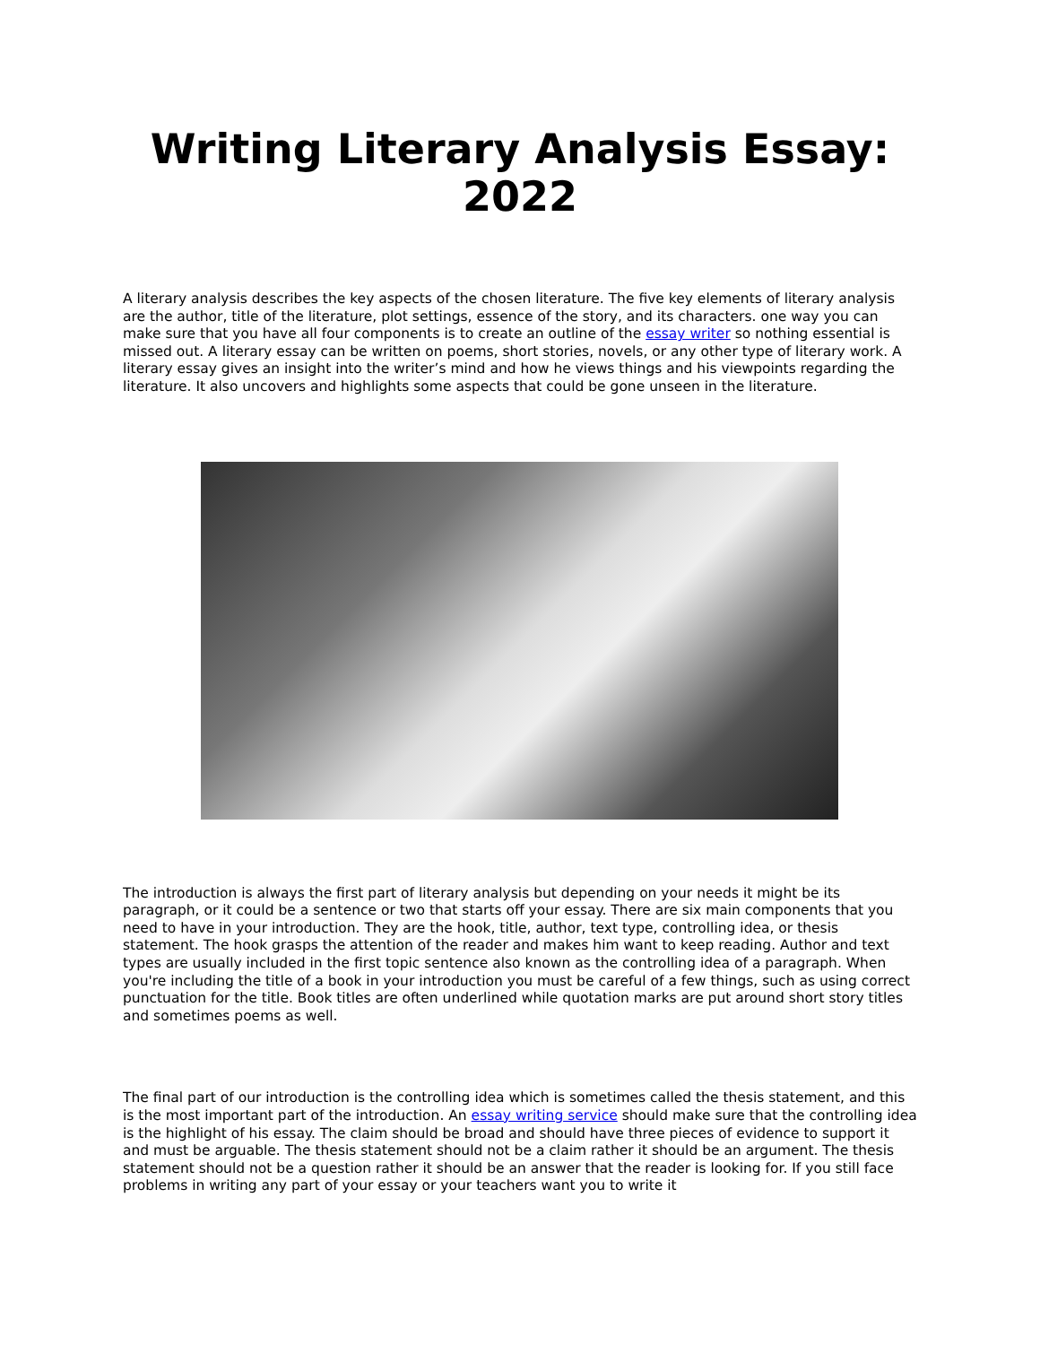Writing Literary Analysis Essay: 2022
A literary analysis describes the key aspects of the chosen literature. The five key elements of literary analysis are the author, title of the literature, plot settings, essence of the story, and its characters. one way you can make sure that you have all four components is to create an outline of the essay writer so nothing essential is missed out. A literary essay can be written on poems, short stories, novels, or any other type of literary work. A literary essay gives an insight into the writer’s mind and how he views things and his viewpoints regarding the literature. It also uncovers and highlights some aspects that could be gone unseen in the literature.
The introduction is always the first part of literary analysis but depending on your needs it might be its paragraph, or it could be a sentence or two that starts off your essay. There are six main components that you need to have in your introduction. They are the hook, title, author, text type, controlling idea, or thesis statement. The hook grasps the attention of the reader and makes him want to keep reading. Author and text types are usually included in the first topic sentence also known as the controlling idea of a paragraph. When you're including the title of a book in your introduction you must be careful of a few things, such as using correct punctuation for the title. Book titles are often underlined while quotation marks are put around short story titles and sometimes poems as well.
The final part of our introduction is the controlling idea which is sometimes called the thesis statement, and this is the most important part of the introduction. An essay writing service should make sure that the controlling idea is the highlight of his essay. The claim should be broad and should have three pieces of evidence to support it and must be arguable. The thesis statement should not be a claim rather it should be an argument. The thesis statement should not be a question rather it should be an answer that the reader is looking for. If you still face problems in writing any part of your essay or your teachers want you to write it